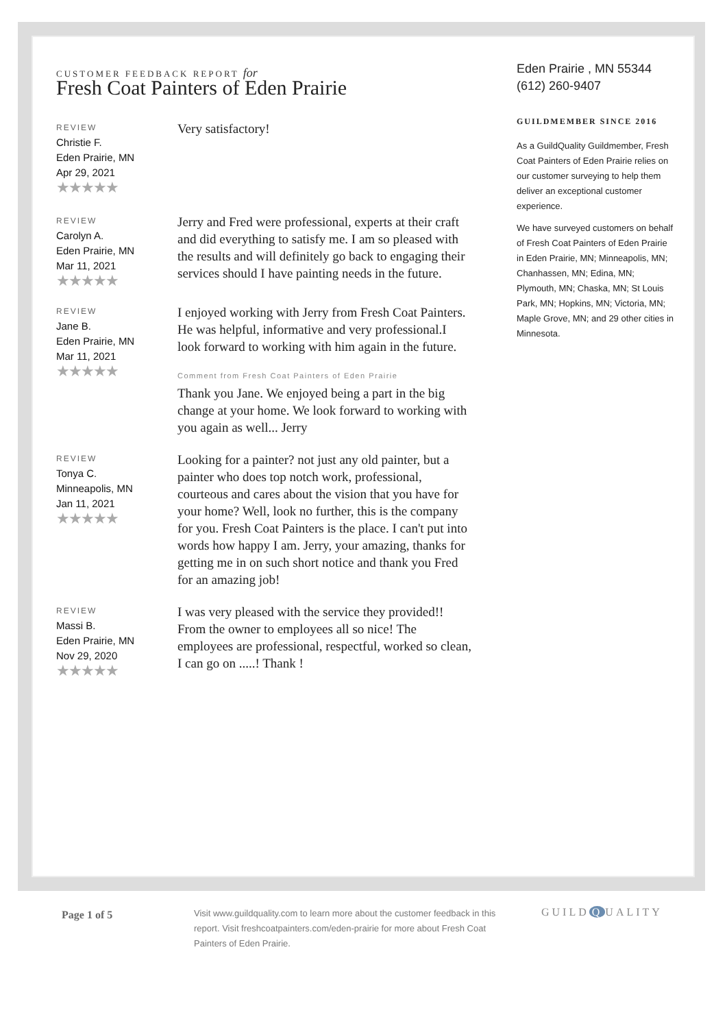CUSTOMER FEEDBACK REPORT for
Fresh Coat Painters of Eden Prairie
REVIEW
Christie F.
Eden Prairie, MN
Apr 29, 2021
★★★★★
Very satisfactory!
REVIEW
Carolyn A.
Eden Prairie, MN
Mar 11, 2021
★★★★★
Jerry and Fred were professional, experts at their craft and did everything to satisfy me. I am so pleased with the results and will definitely go back to engaging their services should I have painting needs in the future.
REVIEW
Jane B.
Eden Prairie, MN
Mar 11, 2021
★★★★★
I enjoyed working with Jerry from Fresh Coat Painters. He was helpful, informative and very professional.I look forward to working with him again in the future.
Comment from Fresh Coat Painters of Eden Prairie
Thank you Jane. We enjoyed being a part in the big change at your home. We look forward to working with you again as well... Jerry
REVIEW
Tonya C.
Minneapolis, MN
Jan 11, 2021
★★★★★
Looking for a painter? not just any old painter, but a painter who does top notch work, professional, courteous and cares about the vision that you have for your home? Well, look no further, this is the company for you. Fresh Coat Painters is the place. I can't put into words how happy I am. Jerry, your amazing, thanks for getting me in on such short notice and thank you Fred for an amazing job!
REVIEW
Massi B.
Eden Prairie, MN
Nov 29, 2020
★★★★★
I was very pleased with the service they provided!! From the owner to employees all so nice! The employees are professional, respectful, worked so clean, I can go on .....! Thank !
Eden Prairie , MN 55344
(612) 260-9407
GUILDMEMBER SINCE 2016
As a GuildQuality Guildmember, Fresh Coat Painters of Eden Prairie relies on our customer surveying to help them deliver an exceptional customer experience.
We have surveyed customers on behalf of Fresh Coat Painters of Eden Prairie in Eden Prairie, MN; Minneapolis, MN; Chanhassen, MN; Edina, MN; Plymouth, MN; Chaska, MN; St Louis Park, MN; Hopkins, MN; Victoria, MN; Maple Grove, MN; and 29 other cities in Minnesota.
Page 1 of 5
Visit www.guildquality.com to learn more about the customer feedback in this report. Visit freshcoatpainters.com/eden-prairie for more about Fresh Coat Painters of Eden Prairie.
GUILD Q UALITY